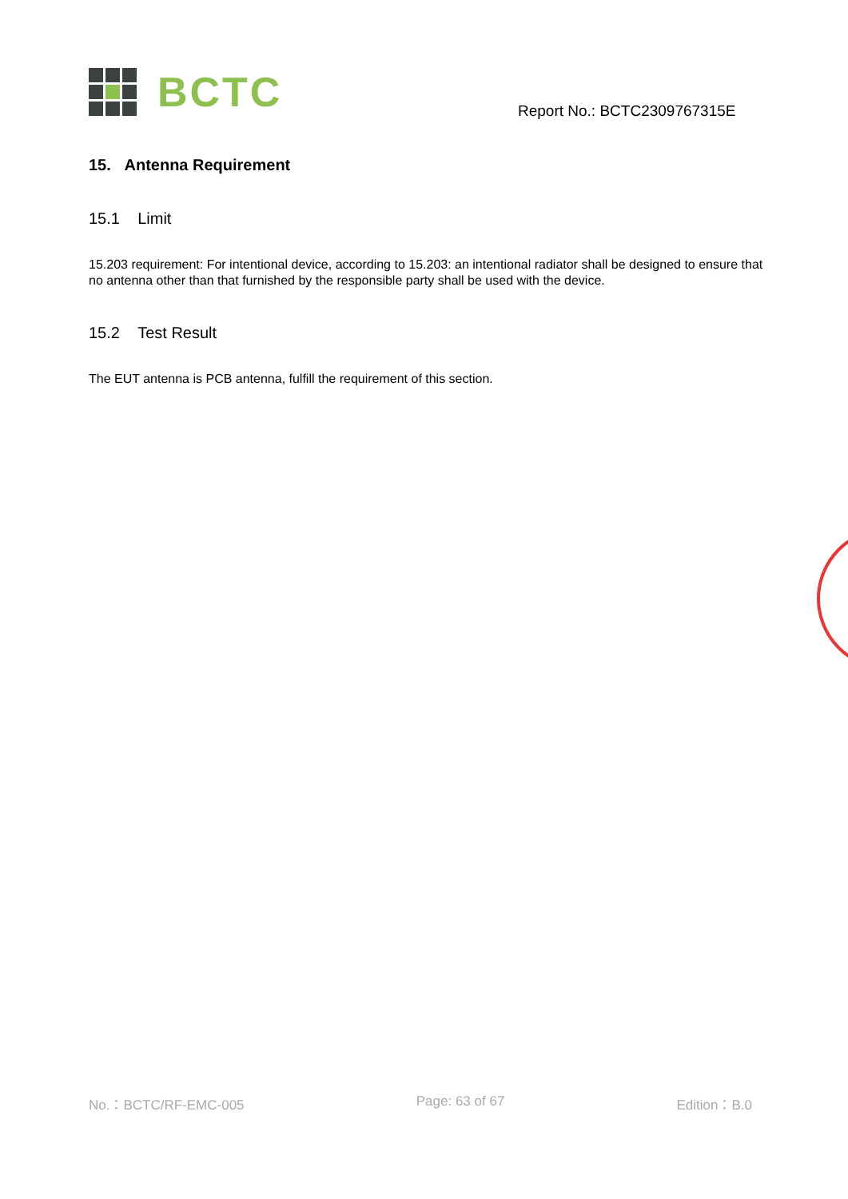BCTC
Report No.: BCTC2309767315E
15. Antenna Requirement
15.1 Limit
15.203 requirement: For intentional device, according to 15.203: an intentional radiator shall be designed to ensure that no antenna other than that furnished by the responsible party shall be used with the device.
15.2 Test Result
The EUT antenna is PCB antenna, fulfill the requirement of this section.
No.：BCTC/RF-EMC-005 Page: 63 of 67 Edition：B.0